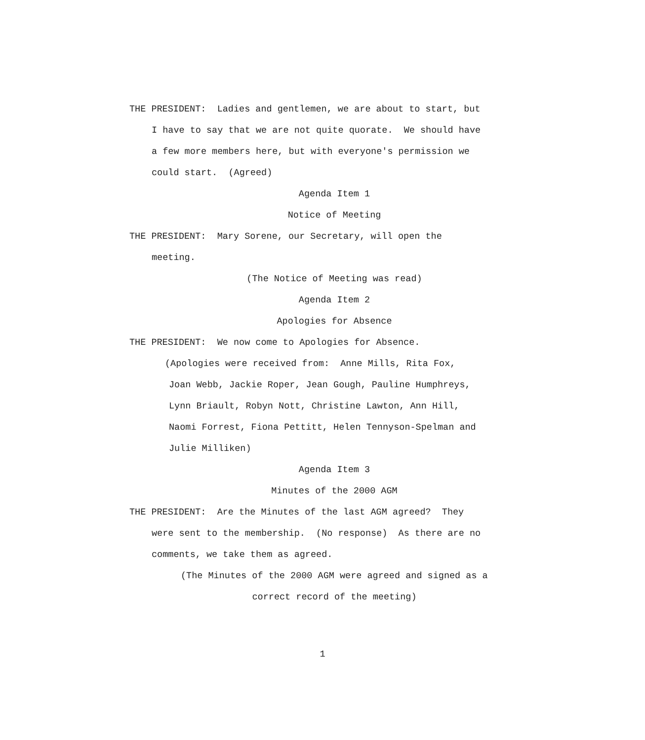THE PRESIDENT: Ladies and gentlemen, we are about to start, but
I have to say that we are not quite quorate. We should have
a few more members here, but with everyone's permission we
could start. (Agreed)
Agenda Item 1
Notice of Meeting
THE PRESIDENT: Mary Sorene, our Secretary, will open the
meeting.
(The Notice of Meeting was read)
Agenda Item 2
Apologies for Absence
THE PRESIDENT: We now come to Apologies for Absence.
(Apologies were received from: Anne Mills, Rita Fox,
Joan Webb, Jackie Roper, Jean Gough, Pauline Humphreys,
Lynn Briault, Robyn Nott, Christine Lawton, Ann Hill,
Naomi Forrest, Fiona Pettitt, Helen Tennyson-Spelman and
Julie Milliken)
Agenda Item 3
Minutes of the 2000 AGM
THE PRESIDENT: Are the Minutes of the last AGM agreed? They
were sent to the membership. (No response) As there are no
comments, we take them as agreed.
(The Minutes of the 2000 AGM were agreed and signed as a
correct record of the meeting)
1